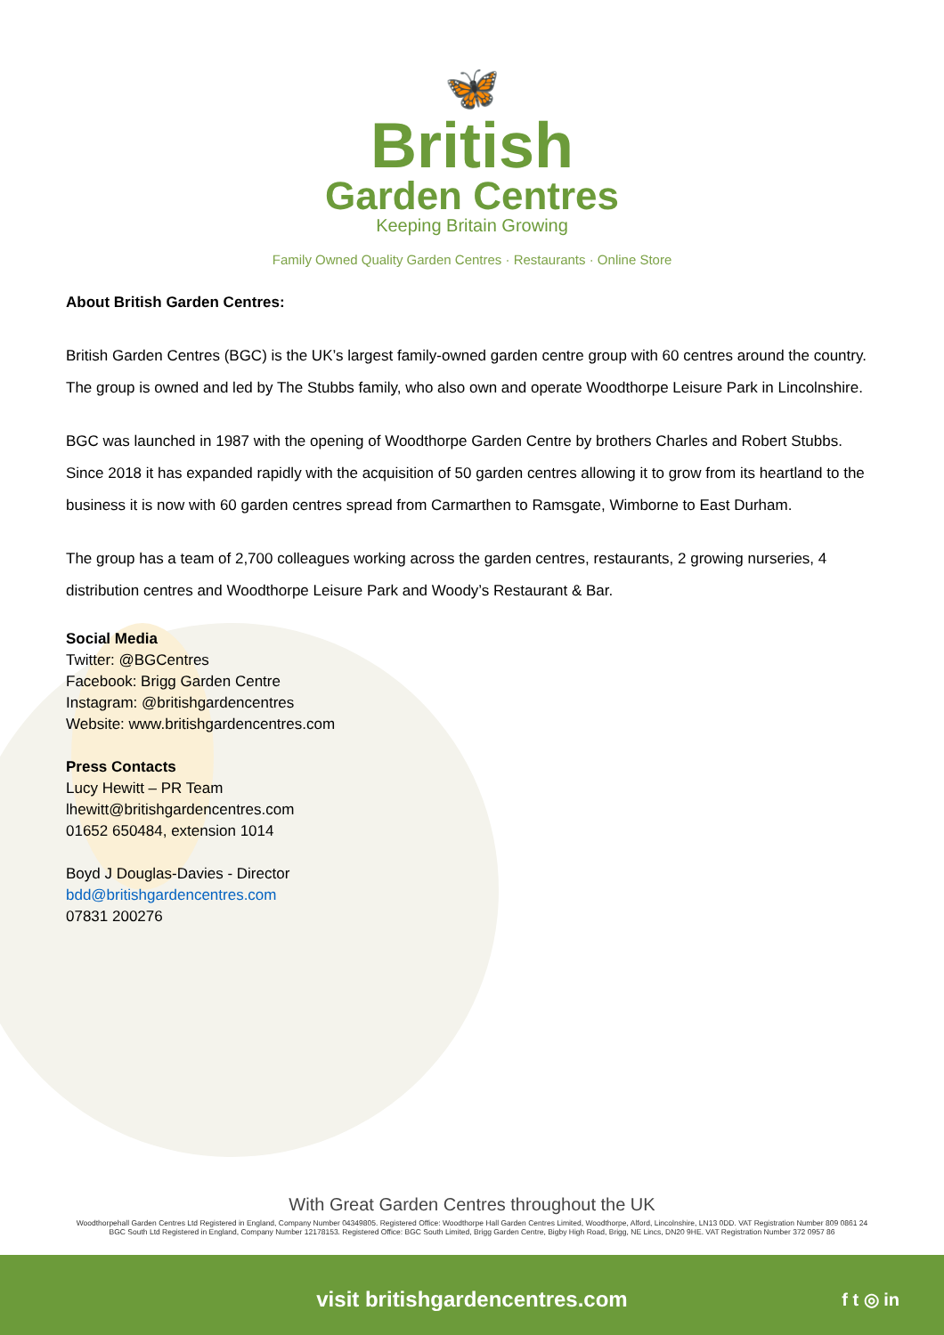🦋
British
Garden Centres
Keeping Britain Growing
Family Owned Quality Garden Centres · Restaurants · Online Store
About British Garden Centres:
British Garden Centres (BGC) is the UK’s largest family-owned garden centre group with 60 centres around the country. The group is owned and led by The Stubbs family, who also own and operate Woodthorpe Leisure Park in Lincolnshire.
BGC was launched in 1987 with the opening of Woodthorpe Garden Centre by brothers Charles and Robert Stubbs. Since 2018 it has expanded rapidly with the acquisition of 50 garden centres allowing it to grow from its heartland to the business it is now with 60 garden centres spread from Carmarthen to Ramsgate, Wimborne to East Durham.
The group has a team of 2,700 colleagues working across the garden centres, restaurants, 2 growing nurseries, 4 distribution centres and Woodthorpe Leisure Park and Woody’s Restaurant & Bar.
Social Media
Twitter: @BGCentres
Facebook: Brigg Garden Centre
Instagram: @britishgardencentres
Website: www.britishgardencentres.com
Press Contacts
Lucy Hewitt – PR Team
lhewitt@britishgardencentres.com
01652 650484, extension 1014
Boyd J Douglas-Davies - Director
bdd@britishgardencentres.com
07831 200276
With Great Garden Centres throughout the UK
Woodthorpehall Garden Centres Ltd Registered in England, Company Number 04349805. Registered Office: Woodthorpe Hall Garden Centres Limited, Woodthorpe, Alford, Lincolnshire, LN13 0DD. VAT Registration Number 809 0861 24
BGC South Ltd Registered in England, Company Number 12178153. Registered Office: BGC South Limited, Brigg Garden Centre, Bigby High Road, Brigg, NE Lincs, DN20 9HE. VAT Registration Number 372 0957 86
visit britishgardencentres.com f t ◎ in